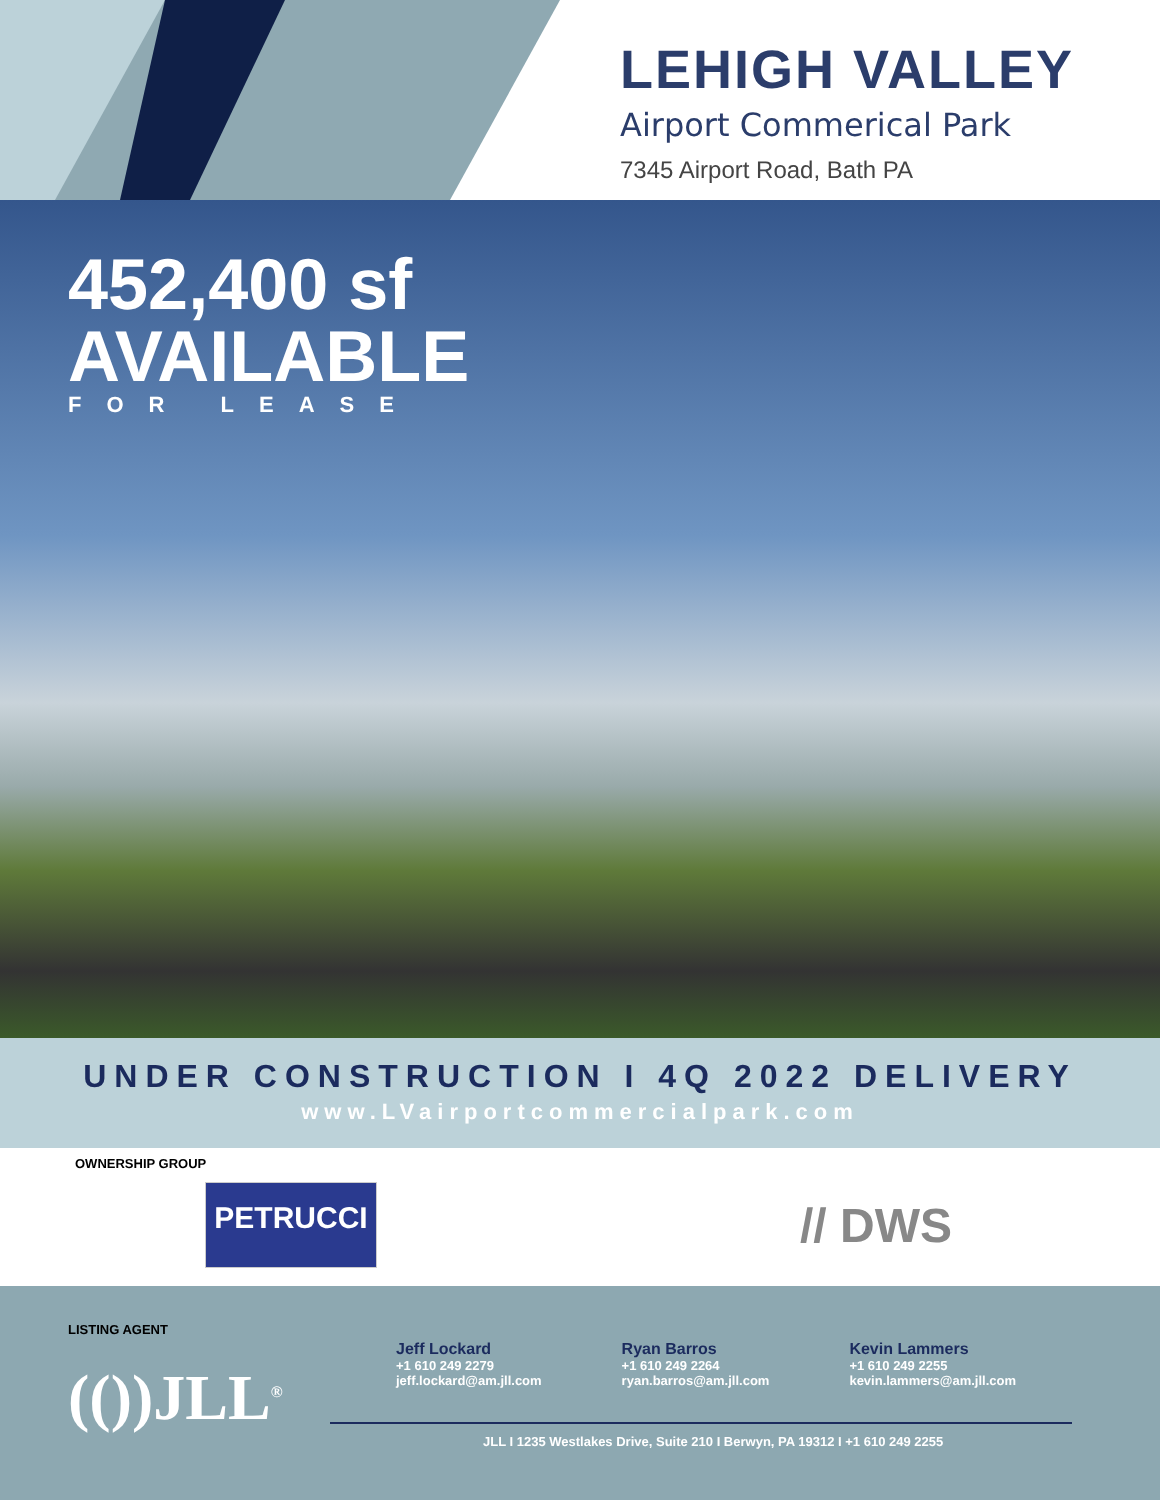LEHIGH VALLEY
Airport Commerical Park
7345 Airport Road, Bath PA
452,400 sf
AVAILABLE
FOR LEASE
UNDER CONSTRUCTION I 4Q 2022 DELIVERY
www.LVairportcommercialpark.com
OWNERSHIP GROUP
PETRUCCI // DWS
LISTING AGENT
(())JLL<sup>®</sup>
Jeff Lockard
+1 610 249 2279
jeff.lockard@am.jll.com
Ryan Barros
+1 610 249 2264
ryan.barros@am.jll.com
Kevin Lammers
+1 610 249 2255
kevin.lammers@am.jll.com
JLL I 1235 Westlakes Drive, Suite 210 I Berwyn, PA 19312 I +1 610 249 2255